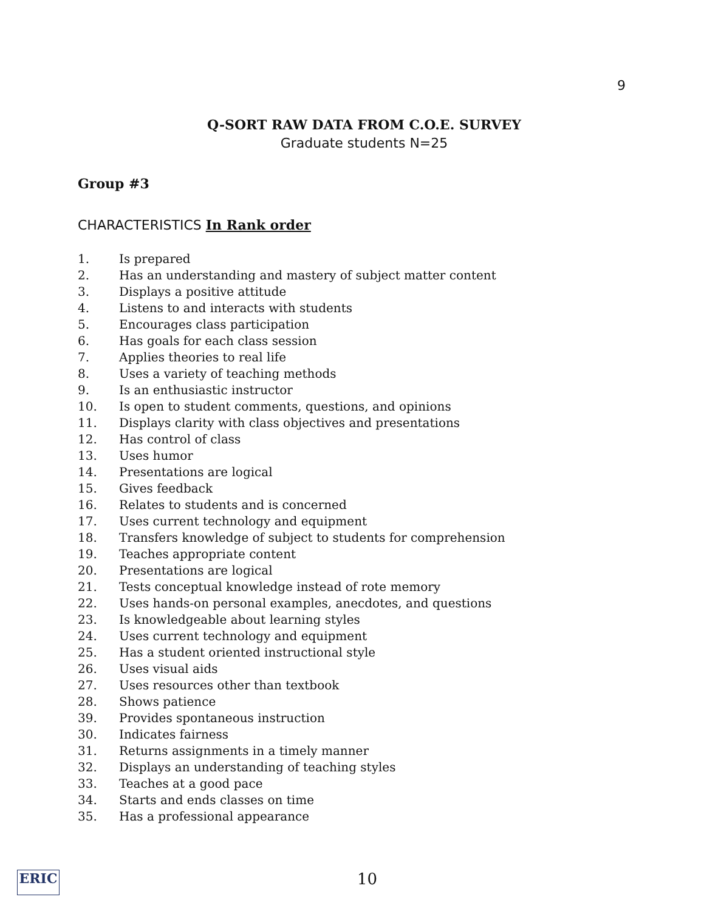9
Q-SORT RAW DATA FROM C.O.E. SURVEY
Graduate students N=25
Group #3
CHARACTERISTICS In Rank order
1. Is prepared
2. Has an understanding and mastery of subject matter content
3. Displays a positive attitude
4. Listens to and interacts with students
5. Encourages class participation
6. Has goals for each class session
7. Applies theories to real life
8. Uses a variety of teaching methods
9. Is an enthusiastic instructor
10. Is open to student comments, questions, and opinions
11. Displays clarity with class objectives and presentations
12. Has control of class
13. Uses humor
14. Presentations are logical
15. Gives feedback
16. Relates to students and is concerned
17. Uses current technology and equipment
18. Transfers knowledge of subject to students for comprehension
19. Teaches appropriate content
20. Presentations are logical
21. Tests conceptual knowledge instead of rote memory
22. Uses hands-on personal examples, anecdotes, and questions
23. Is knowledgeable about learning styles
24. Uses current technology and equipment
25. Has a student oriented instructional style
26. Uses visual aids
27. Uses resources other than textbook
28. Shows patience
39. Provides spontaneous instruction
30. Indicates fairness
31. Returns assignments in a timely manner
32. Displays an understanding of teaching styles
33. Teaches at a good pace
34. Starts and ends classes on time
35. Has a professional appearance
ERIC 10